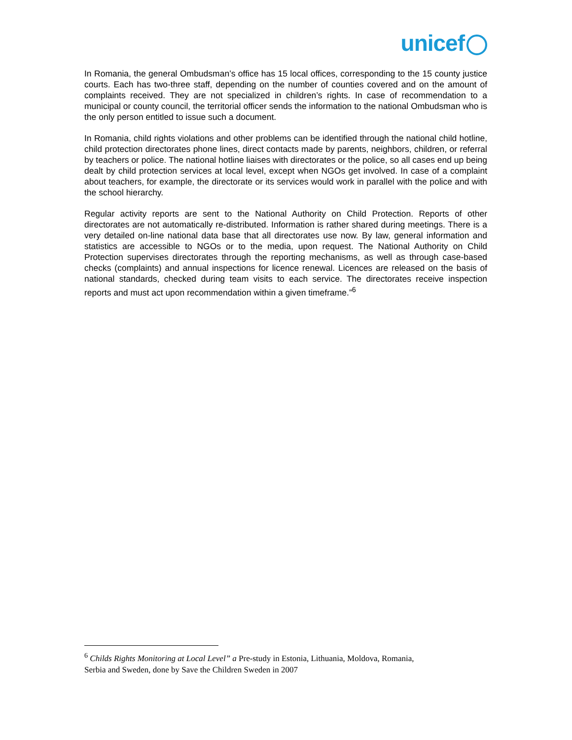unicef
In Romania, the general Ombudsman’s office has 15 local offices, corresponding to the 15 county justice courts. Each has two-three staff, depending on the number of counties covered and on the amount of complaints received. They are not specialized in children’s rights. In case of recommendation to a municipal or county council, the territorial officer sends the information to the national Ombudsman who is the only person entitled to issue such a document.
In Romania, child rights violations and other problems can be identified through the national child hotline, child protection directorates phone lines, direct contacts made by parents, neighbors, children, or referral by teachers or police. The national hotline liaises with directorates or the police, so all cases end up being dealt by child protection services at local level, except when NGOs get involved. In case of a complaint about teachers, for example, the directorate or its services would work in parallel with the police and with the school hierarchy.
Regular activity reports are sent to the National Authority on Child Protection. Reports of other directorates are not automatically re-distributed. Information is rather shared during meetings. There is a very detailed on-line national data base that all directorates use now. By law, general information and statistics are accessible to NGOs or to the media, upon request. The National Authority on Child Protection supervises directorates through the reporting mechanisms, as well as through case-based checks (complaints) and annual inspections for licence renewal. Licences are released on the basis of national standards, checked during team visits to each service. The directorates receive inspection reports and must act upon recommendation within a given timeframe.”<sup>6</sup>
<sup>6</sup> Childs Rights Monitoring at Local Level” a Pre-study in Estonia, Lithuania, Moldova, Romania, Serbia and Sweden, done by Save the Children Sweden in 2007